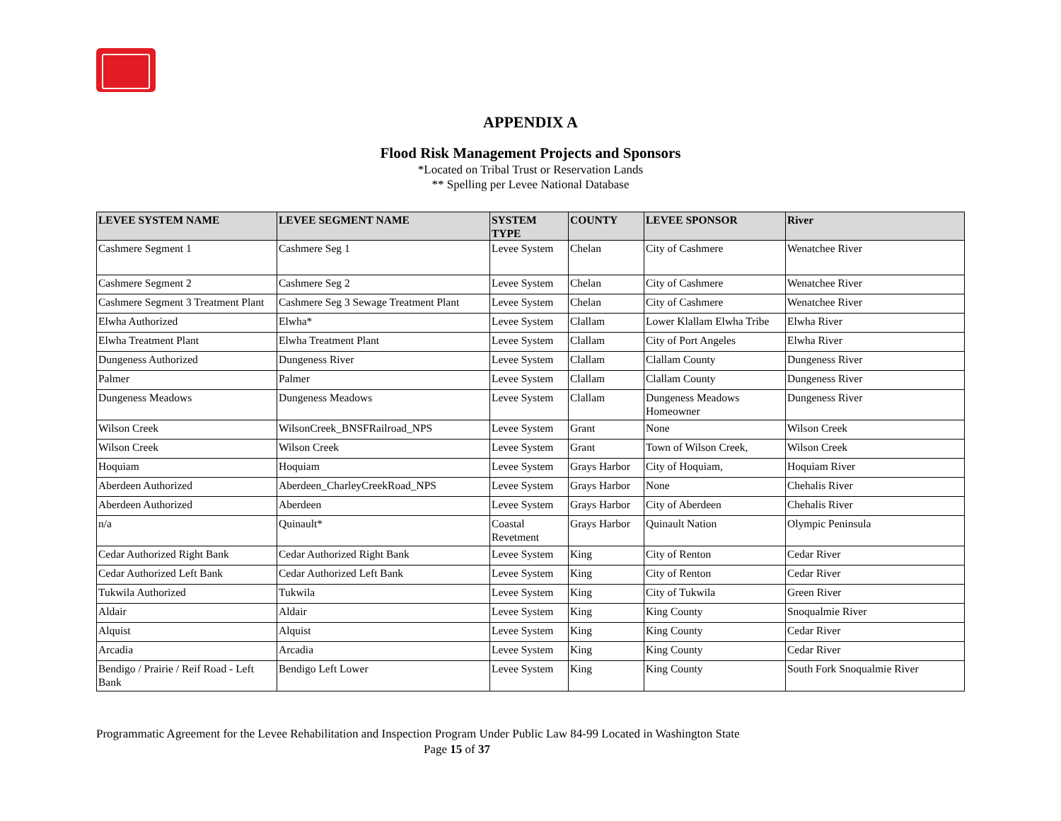APPENDIX A
Flood Risk Management Projects and Sponsors
*Located on Tribal Trust or Reservation Lands
** Spelling per Levee National Database
| LEVEE SYSTEM NAME | LEVEE SEGMENT NAME | SYSTEM TYPE | COUNTY | LEVEE SPONSOR | River |
| --- | --- | --- | --- | --- | --- |
| Cashmere Segment 1 | Cashmere Seg 1 | Levee System | Chelan | City of Cashmere | Wenatchee River |
| Cashmere Segment 2 | Cashmere Seg 2 | Levee System | Chelan | City of Cashmere | Wenatchee River |
| Cashmere Segment 3 Treatment Plant | Cashmere Seg 3 Sewage Treatment Plant | Levee System | Chelan | City of Cashmere | Wenatchee River |
| Elwha Authorized | Elwha* | Levee System | Clallam | Lower Klallam Elwha Tribe | Elwha River |
| Elwha Treatment Plant | Elwha Treatment Plant | Levee System | Clallam | City of Port Angeles | Elwha River |
| Dungeness Authorized | Dungeness River | Levee System | Clallam | Clallam County | Dungeness River |
| Palmer | Palmer | Levee System | Clallam | Clallam County | Dungeness River |
| Dungeness Meadows | Dungeness Meadows | Levee System | Clallam | Dungeness Meadows Homeowner | Dungeness River |
| Wilson Creek | WilsonCreek_BNSFRailroad_NPS | Levee System | Grant | None | Wilson Creek |
| Wilson Creek | Wilson Creek | Levee System | Grant | Town of Wilson Creek, | Wilson Creek |
| Hoquiam | Hoquiam | Levee System | Grays Harbor | City of Hoquiam, | Hoquiam River |
| Aberdeen Authorized | Aberdeen_CharleyCreekRoad_NPS | Levee System | Grays Harbor | None | Chehalis River |
| Aberdeen Authorized | Aberdeen | Levee System | Grays Harbor | City of Aberdeen | Chehalis River |
| n/a | Quinault* | Coastal Revetment | Grays Harbor | Quinault Nation | Olympic Peninsula |
| Cedar Authorized Right Bank | Cedar Authorized Right Bank | Levee System | King | City of Renton | Cedar River |
| Cedar Authorized Left Bank | Cedar Authorized Left Bank | Levee System | King | City of Renton | Cedar River |
| Tukwila Authorized | Tukwila | Levee System | King | City of Tukwila | Green River |
| Aldair | Aldair | Levee System | King | King County | Snoqualmie River |
| Alquist | Alquist | Levee System | King | King County | Cedar River |
| Arcadia | Arcadia | Levee System | King | King County | Cedar River |
| Bendigo / Prairie / Reif Road - Left Bank | Bendigo Left Lower | Levee System | King | King County | South Fork Snoqualmie River |
Programmatic Agreement for the Levee Rehabilitation and Inspection Program Under Public Law 84-99 Located in Washington State
Page 15 of 37